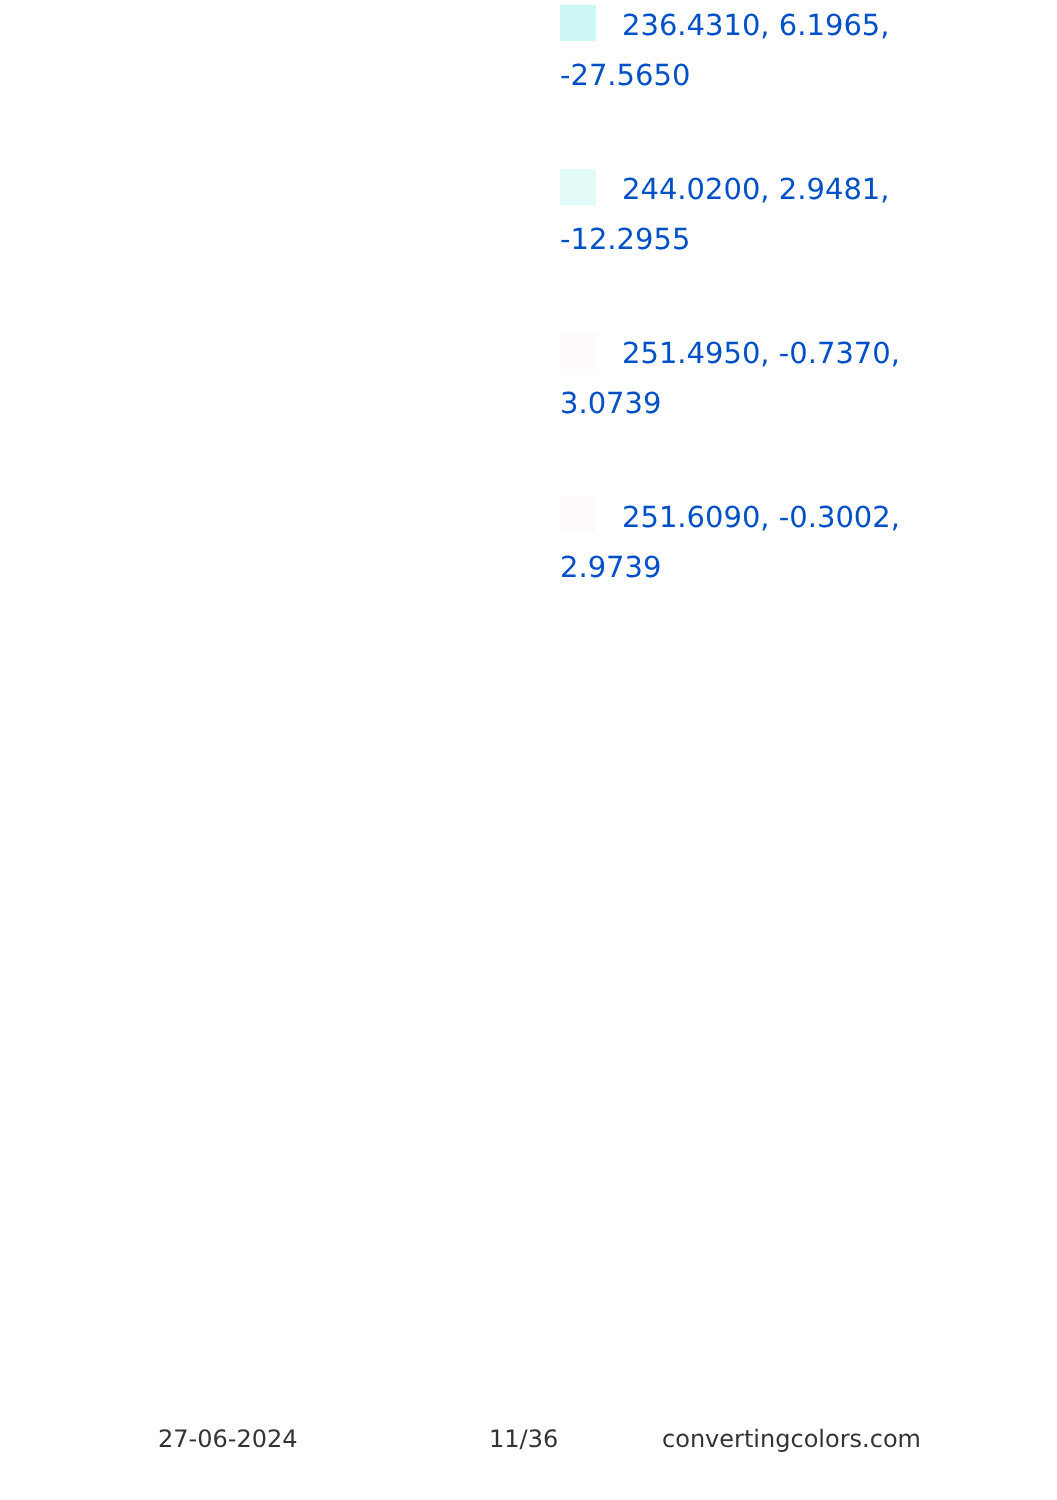236.4310, 6.1965, -27.5650
244.0200, 2.9481, -12.2955
251.4950, -0.7370, 3.0739
251.6090, -0.3002, 2.9739
27-06-2024 11/36 convertingcolors.com